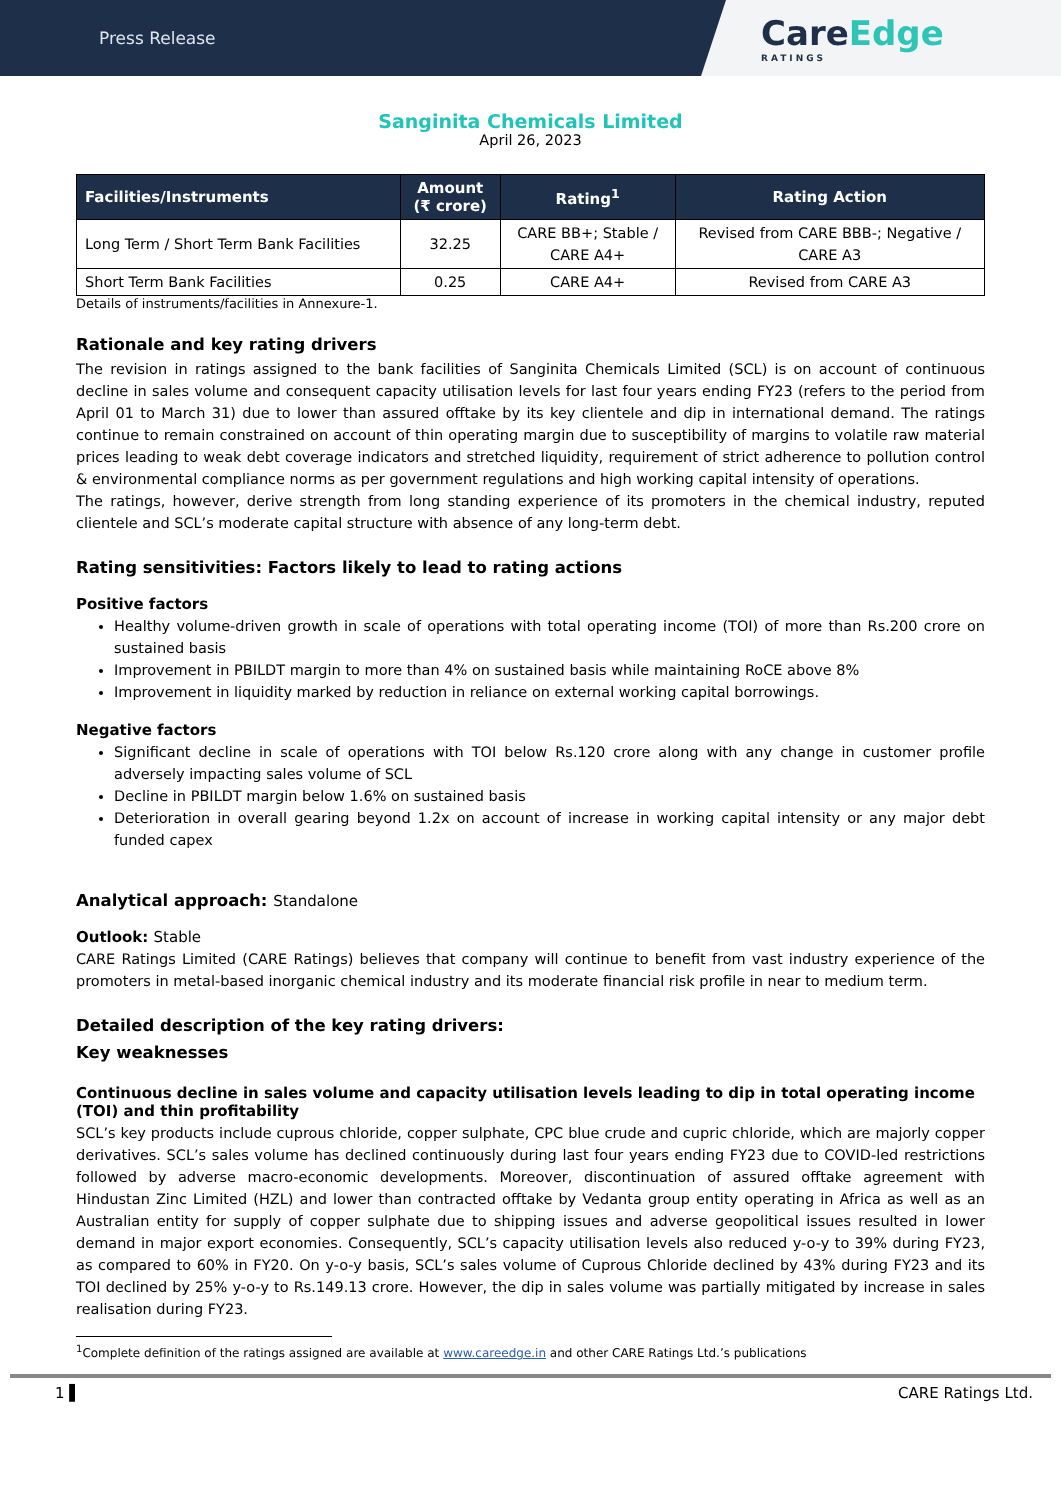Press Release
CareEdge
RATINGS
Sanginita Chemicals Limited
April 26, 2023
| Facilities/Instruments | Amount (₹ crore) | Rating<sup>1</sup> | Rating Action |
| --- | --- | --- | --- |
| Long Term / Short Term Bank Facilities | 32.25 | CARE BB+; Stable / CARE A4+ | Revised from CARE BBB-; Negative / CARE A3 |
| Short Term Bank Facilities | 0.25 | CARE A4+ | Revised from CARE A3 |
Details of instruments/facilities in Annexure-1.
Rationale and key rating drivers
The revision in ratings assigned to the bank facilities of Sanginita Chemicals Limited (SCL) is on account of continuous decline in sales volume and consequent capacity utilisation levels for last four years ending FY23 (refers to the period from April 01 to March 31) due to lower than assured offtake by its key clientele and dip in international demand. The ratings continue to remain constrained on account of thin operating margin due to susceptibility of margins to volatile raw material prices leading to weak debt coverage indicators and stretched liquidity, requirement of strict adherence to pollution control & environmental compliance norms as per government regulations and high working capital intensity of operations.
The ratings, however, derive strength from long standing experience of its promoters in the chemical industry, reputed clientele and SCL’s moderate capital structure with absence of any long-term debt.
Rating sensitivities: Factors likely to lead to rating actions
Positive factors
Healthy volume-driven growth in scale of operations with total operating income (TOI) of more than Rs.200 crore on sustained basis
Improvement in PBILDT margin to more than 4% on sustained basis while maintaining RoCE above 8%
Improvement in liquidity marked by reduction in reliance on external working capital borrowings.
Negative factors
Significant decline in scale of operations with TOI below Rs.120 crore along with any change in customer profile adversely impacting sales volume of SCL
Decline in PBILDT margin below 1.6% on sustained basis
Deterioration in overall gearing beyond 1.2x on account of increase in working capital intensity or any major debt funded capex
Analytical approach: Standalone
Outlook: Stable
CARE Ratings Limited (CARE Ratings) believes that company will continue to benefit from vast industry experience of the promoters in metal-based inorganic chemical industry and its moderate financial risk profile in near to medium term.
Detailed description of the key rating drivers:
Key weaknesses
Continuous decline in sales volume and capacity utilisation levels leading to dip in total operating income (TOI) and thin profitability
SCL’s key products include cuprous chloride, copper sulphate, CPC blue crude and cupric chloride, which are majorly copper derivatives. SCL’s sales volume has declined continuously during last four years ending FY23 due to COVID-led restrictions followed by adverse macro-economic developments. Moreover, discontinuation of assured offtake agreement with Hindustan Zinc Limited (HZL) and lower than contracted offtake by Vedanta group entity operating in Africa as well as an Australian entity for supply of copper sulphate due to shipping issues and adverse geopolitical issues resulted in lower demand in major export economies. Consequently, SCL’s capacity utilisation levels also reduced y-o-y to 39% during FY23, as compared to 60% in FY20. On y-o-y basis, SCL’s sales volume of Cuprous Chloride declined by 43% during FY23 and its TOI declined by 25% y-o-y to Rs.149.13 crore. However, the dip in sales volume was partially mitigated by increase in sales realisation during FY23.
<sup>1</sup> Complete definition of the ratings assigned are available at www.careedge.in and other CARE Ratings Ltd.’s publications
1 ▌ CARE Ratings Ltd.